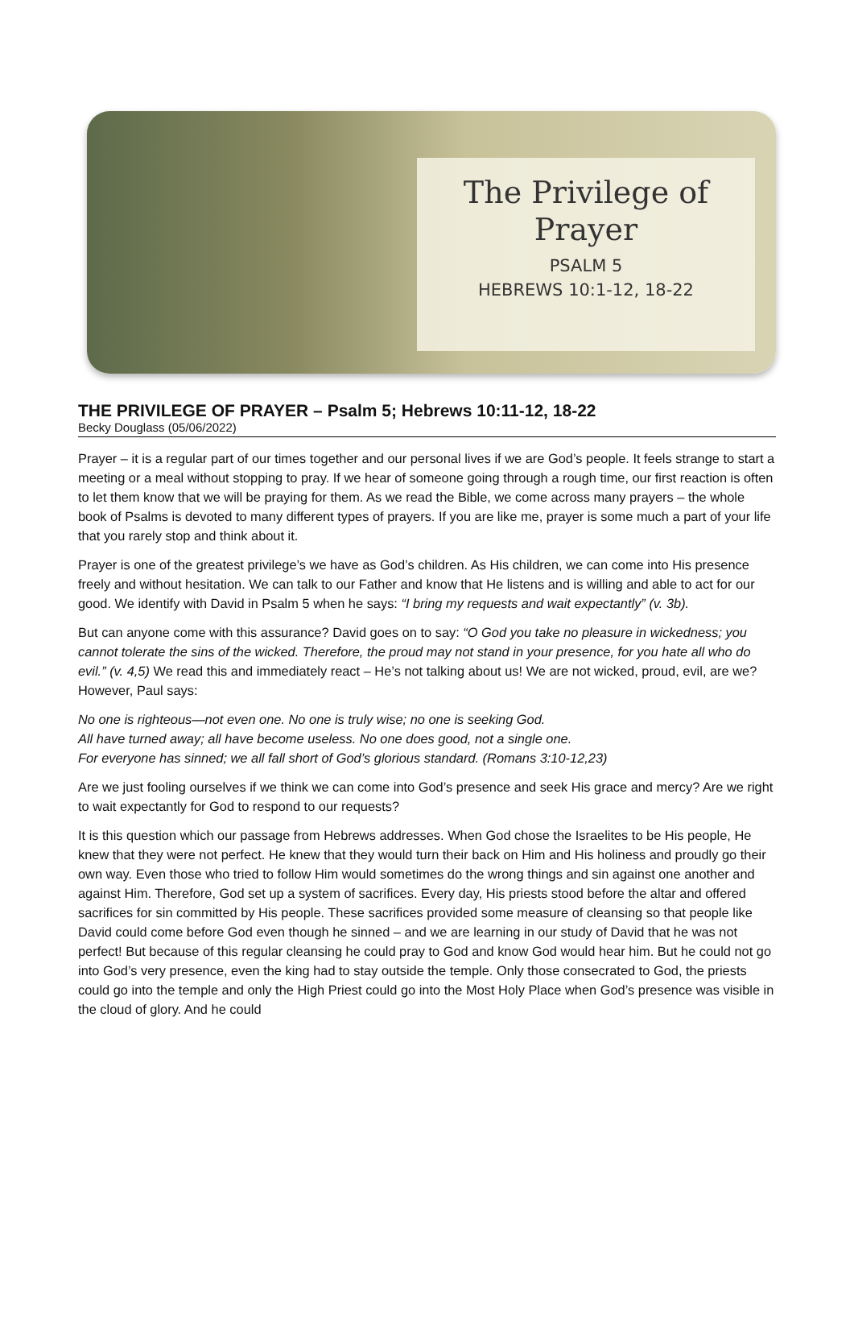The Privilege of
Prayer
PSALM 5
HEBREWS 10:1-12, 18-22
THE PRIVILEGE OF PRAYER – Psalm 5; Hebrews 10:11-12, 18-22
Becky Douglass (05/06/2022)
Prayer – it is a regular part of our times together and our personal lives if we are God’s people. It feels strange to start a meeting or a meal without stopping to pray. If we hear of someone going through a rough time, our first reaction is often to let them know that we will be praying for them. As we read the Bible, we come across many prayers – the whole book of Psalms is devoted to many different types of prayers. If you are like me, prayer is some much a part of your life that you rarely stop and think about it.
Prayer is one of the greatest privilege’s we have as God’s children. As His children, we can come into His presence freely and without hesitation. We can talk to our Father and know that He listens and is willing and able to act for our good. We identify with David in Psalm 5 when he says: “I bring my requests and wait expectantly” (v. 3b).
But can anyone come with this assurance? David goes on to say: “O God you take no pleasure in wickedness; you cannot tolerate the sins of the wicked. Therefore, the proud may not stand in your presence, for you hate all who do evil.” (v. 4,5) We read this and immediately react – He’s not talking about us! We are not wicked, proud, evil, are we? However, Paul says:
No one is righteous—not even one. No one is truly wise; no one is seeking God.
All have turned away; all have become useless. No one does good, not a single one.
For everyone has sinned; we all fall short of God’s glorious standard. (Romans 3:10-12,23)
Are we just fooling ourselves if we think we can come into God’s presence and seek His grace and mercy? Are we right to wait expectantly for God to respond to our requests?
It is this question which our passage from Hebrews addresses. When God chose the Israelites to be His people, He knew that they were not perfect. He knew that they would turn their back on Him and His holiness and proudly go their own way. Even those who tried to follow Him would sometimes do the wrong things and sin against one another and against Him. Therefore, God set up a system of sacrifices. Every day, His priests stood before the altar and offered sacrifices for sin committed by His people. These sacrifices provided some measure of cleansing so that people like David could come before God even though he sinned – and we are learning in our study of David that he was not perfect! But because of this regular cleansing he could pray to God and know God would hear him. But he could not go into God’s very presence, even the king had to stay outside the temple. Only those consecrated to God, the priests could go into the temple and only the High Priest could go into the Most Holy Place when God’s presence was visible in the cloud of glory. And he could